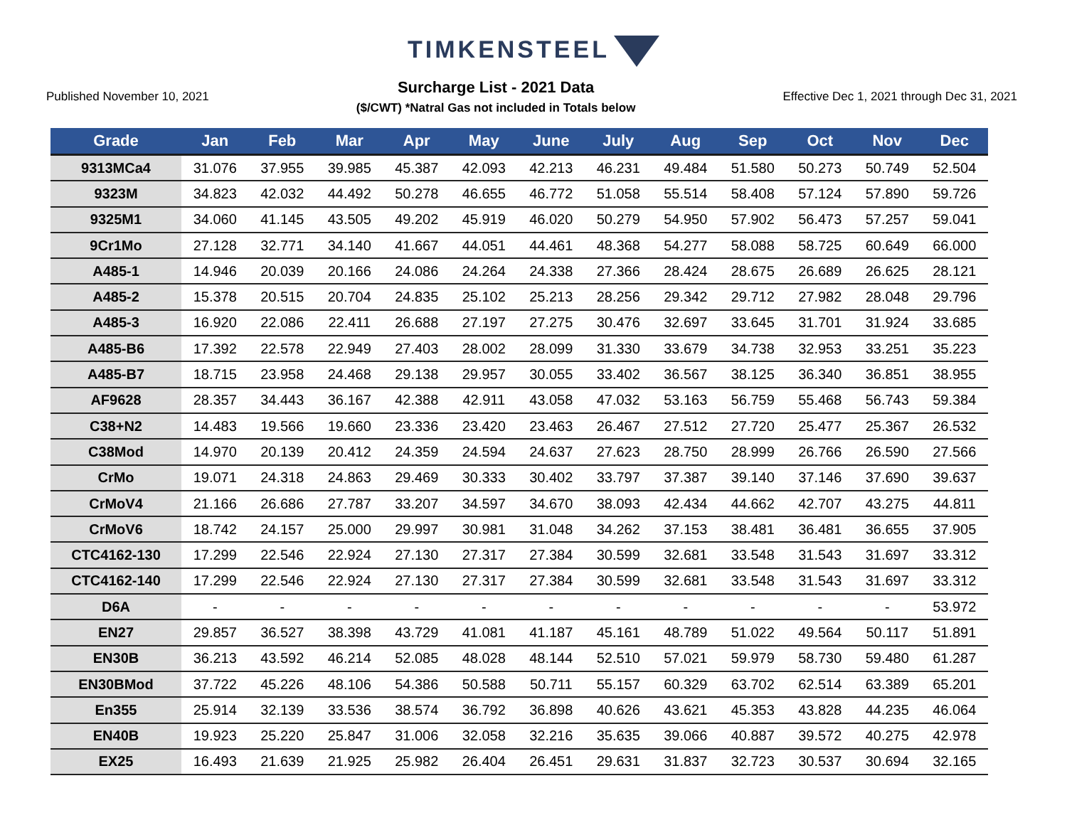TIMKENSTEEL
Published November 10, 2021
Surcharge List - 2021 Data
($/CWT) *Natral Gas not included in Totals below
Effective Dec 1, 2021 through Dec 31, 2021
| Grade | Jan | Feb | Mar | Apr | May | June | July | Aug | Sep | Oct | Nov | Dec |
| --- | --- | --- | --- | --- | --- | --- | --- | --- | --- | --- | --- | --- |
| 9313MCa4 | 31.076 | 37.955 | 39.985 | 45.387 | 42.093 | 42.213 | 46.231 | 49.484 | 51.580 | 50.273 | 50.749 | 52.504 |
| 9323M | 34.823 | 42.032 | 44.492 | 50.278 | 46.655 | 46.772 | 51.058 | 55.514 | 58.408 | 57.124 | 57.890 | 59.726 |
| 9325M1 | 34.060 | 41.145 | 43.505 | 49.202 | 45.919 | 46.020 | 50.279 | 54.950 | 57.902 | 56.473 | 57.257 | 59.041 |
| 9Cr1Mo | 27.128 | 32.771 | 34.140 | 41.667 | 44.051 | 44.461 | 48.368 | 54.277 | 58.088 | 58.725 | 60.649 | 66.000 |
| A485-1 | 14.946 | 20.039 | 20.166 | 24.086 | 24.264 | 24.338 | 27.366 | 28.424 | 28.675 | 26.689 | 26.625 | 28.121 |
| A485-2 | 15.378 | 20.515 | 20.704 | 24.835 | 25.102 | 25.213 | 28.256 | 29.342 | 29.712 | 27.982 | 28.048 | 29.796 |
| A485-3 | 16.920 | 22.086 | 22.411 | 26.688 | 27.197 | 27.275 | 30.476 | 32.697 | 33.645 | 31.701 | 31.924 | 33.685 |
| A485-B6 | 17.392 | 22.578 | 22.949 | 27.403 | 28.002 | 28.099 | 31.330 | 33.679 | 34.738 | 32.953 | 33.251 | 35.223 |
| A485-B7 | 18.715 | 23.958 | 24.468 | 29.138 | 29.957 | 30.055 | 33.402 | 36.567 | 38.125 | 36.340 | 36.851 | 38.955 |
| AF9628 | 28.357 | 34.443 | 36.167 | 42.388 | 42.911 | 43.058 | 47.032 | 53.163 | 56.759 | 55.468 | 56.743 | 59.384 |
| C38+N2 | 14.483 | 19.566 | 19.660 | 23.336 | 23.420 | 23.463 | 26.467 | 27.512 | 27.720 | 25.477 | 25.367 | 26.532 |
| C38Mod | 14.970 | 20.139 | 20.412 | 24.359 | 24.594 | 24.637 | 27.623 | 28.750 | 28.999 | 26.766 | 26.590 | 27.566 |
| CrMo | 19.071 | 24.318 | 24.863 | 29.469 | 30.333 | 30.402 | 33.797 | 37.387 | 39.140 | 37.146 | 37.690 | 39.637 |
| CrMoV4 | 21.166 | 26.686 | 27.787 | 33.207 | 34.597 | 34.670 | 38.093 | 42.434 | 44.662 | 42.707 | 43.275 | 44.811 |
| CrMoV6 | 18.742 | 24.157 | 25.000 | 29.997 | 30.981 | 31.048 | 34.262 | 37.153 | 38.481 | 36.481 | 36.655 | 37.905 |
| CTC4162-130 | 17.299 | 22.546 | 22.924 | 27.130 | 27.317 | 27.384 | 30.599 | 32.681 | 33.548 | 31.543 | 31.697 | 33.312 |
| CTC4162-140 | 17.299 | 22.546 | 22.924 | 27.130 | 27.317 | 27.384 | 30.599 | 32.681 | 33.548 | 31.543 | 31.697 | 33.312 |
| D6A | - | - | - | - | - | - | - | - | - | - | - | 53.972 |
| EN27 | 29.857 | 36.527 | 38.398 | 43.729 | 41.081 | 41.187 | 45.161 | 48.789 | 51.022 | 49.564 | 50.117 | 51.891 |
| EN30B | 36.213 | 43.592 | 46.214 | 52.085 | 48.028 | 48.144 | 52.510 | 57.021 | 59.979 | 58.730 | 59.480 | 61.287 |
| EN30BMod | 37.722 | 45.226 | 48.106 | 54.386 | 50.588 | 50.711 | 55.157 | 60.329 | 63.702 | 62.514 | 63.389 | 65.201 |
| En355 | 25.914 | 32.139 | 33.536 | 38.574 | 36.792 | 36.898 | 40.626 | 43.621 | 45.353 | 43.828 | 44.235 | 46.064 |
| EN40B | 19.923 | 25.220 | 25.847 | 31.006 | 32.058 | 32.216 | 35.635 | 39.066 | 40.887 | 39.572 | 40.275 | 42.978 |
| EX25 | 16.493 | 21.639 | 21.925 | 25.982 | 26.404 | 26.451 | 29.631 | 31.837 | 32.723 | 30.537 | 30.694 | 32.165 |